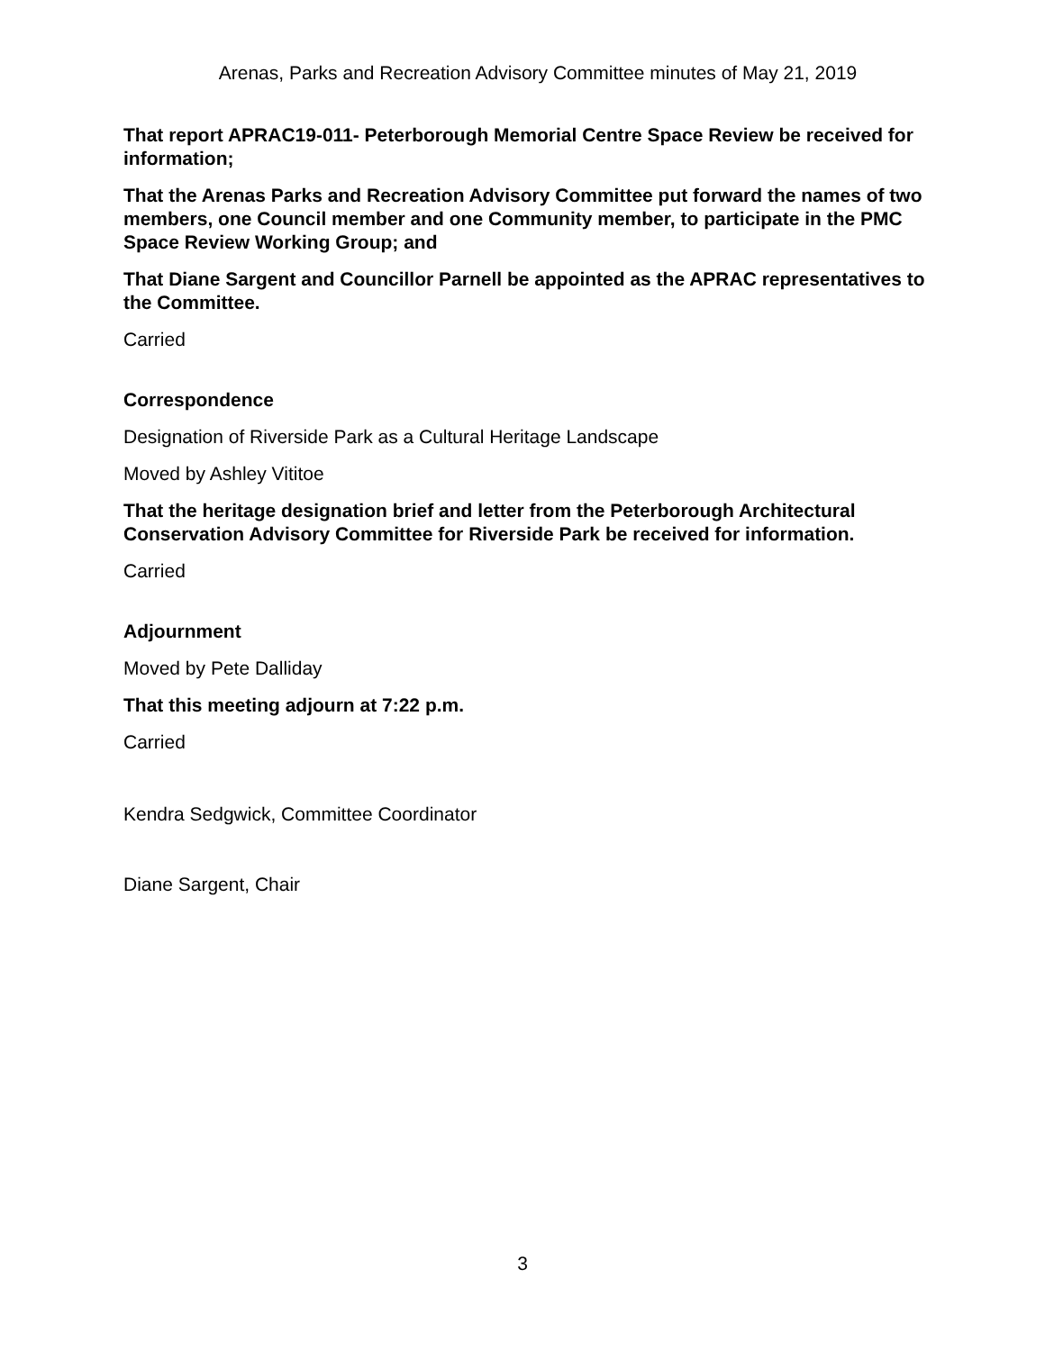Arenas, Parks and Recreation Advisory Committee minutes of May 21, 2019
That report APRAC19-011- Peterborough Memorial Centre Space Review be received for information;
That the Arenas Parks and Recreation Advisory Committee put forward the names of two members, one Council member and one Community member, to participate in the PMC Space Review Working Group; and
That Diane Sargent and Councillor Parnell be appointed as the APRAC representatives to the Committee.
Carried
Correspondence
Designation of Riverside Park as a Cultural Heritage Landscape
Moved by Ashley Vititoe
That the heritage designation brief and letter from the Peterborough Architectural Conservation Advisory Committee for Riverside Park be received for information.
Carried
Adjournment
Moved by Pete Dalliday
That this meeting adjourn at 7:22 p.m.
Carried
Kendra Sedgwick, Committee Coordinator
Diane Sargent, Chair
3